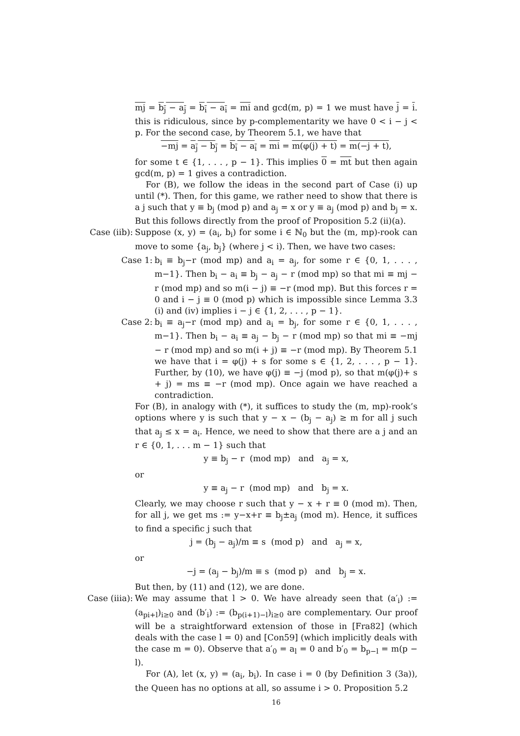mj = b<sub>j</sub> − a<sub>j</sub> = b<sub>i</sub> − a<sub>i</sub> = mi and gcd(m, p) = 1 we must have j = i. this is ridiculous, since by p-complementarity we have 0 < i − j < p. For the second case, by Theorem 5.1, we have that
−mj = a<sub>j</sub> − b<sub>j</sub> = b<sub>i</sub> − a<sub>i</sub> = mi = m(φ(j) + t) = m(−j + t),
for some t ∈ {1, . . . , p − 1}. This implies 0 = mt but then again gcd(m, p) = 1 gives a contradiction.
For (B), we follow the ideas in the second part of Case (i) up until (*). Then, for this game, we rather need to show that there is a j such that y ≡ b<sub>j</sub> (mod p) and a<sub>j</sub> = x or y ≡ a<sub>j</sub> (mod p) and b<sub>j</sub> = x. But this follows directly from the proof of Proposition 5.2 (ii)(a).
Case (iib):
Suppose (x, y) = (a<sub>i</sub>, b<sub>i</sub>) for some i ∈ ℕ<sub>0</sub> but the (m, mp)-rook can move to some {a<sub>j</sub>, b<sub>j</sub>} (where j < i). Then, we have two cases:
Case 1:
b<sub>i</sub> ≡ b<sub>j</sub>−r (mod mp) and a<sub>i</sub> = a<sub>j</sub>, for some r ∈ {0, 1, . . . , m−1}. Then b<sub>i</sub> − a<sub>i</sub> ≡ b<sub>j</sub> − a<sub>j</sub> − r (mod mp) so that mi ≡ mj − r (mod mp) and so m(i − j) ≡ −r (mod mp). But this forces r = 0 and i − j ≡ 0 (mod p) which is impossible since Lemma 3.3 (i) and (iv) implies i − j ∈ {1, 2, . . . , p − 1}.
Case 2:
b<sub>i</sub> ≡ a<sub>j</sub>−r (mod mp) and a<sub>i</sub> = b<sub>j</sub>, for some r ∈ {0, 1, . . . , m−1}. Then b<sub>i</sub> − a<sub>i</sub> ≡ a<sub>j</sub> − b<sub>j</sub> − r (mod mp) so that mi ≡ −mj − r (mod mp) and so m(i + j) ≡ −r (mod mp). By Theorem 5.1 we have that i = φ(j) + s for some s ∈ {1, 2, . . . , p − 1}. Further, by (10), we have φ(j) ≡ −j (mod p), so that m(φ(j)+ s + j) = ms ≡ −r (mod mp). Once again we have reached a contradiction.
For (B), in analogy with (*), it suffices to study the (m, mp)-rook’s options where y is such that y − x − (b<sub>j</sub> − a<sub>j</sub>) ≥ m for all j such that a<sub>j</sub> ≤ x = a<sub>i</sub>. Hence, we need to show that there are a j and an r ∈ {0, 1, . . . m − 1} such that
y ≡ b<sub>j</sub> − r (mod mp) and a<sub>j</sub> = x,
or
y ≡ a<sub>j</sub> − r (mod mp) and b<sub>j</sub> = x.
Clearly, we may choose r such that y − x + r ≡ 0 (mod m). Then, for all j, we get ms := y−x+r ≡ b<sub>j</sub>±a<sub>j</sub> (mod m). Hence, it suffices to find a specific j such that
j = (b<sub>j</sub> − a<sub>j</sub>)/m ≡ s (mod p) and a<sub>j</sub> = x,
or
−j = (a<sub>j</sub> − b<sub>j</sub>)/m ≡ s (mod p) and b<sub>j</sub> = x.
But then, by (11) and (12), we are done.
Case (iiia):
We may assume that l > 0. We have already seen that (a′<sub>i</sub>) := (a<sub>pi+l</sub>)<sub>i≥0</sub> and (b′<sub>i</sub>) := (b<sub>p(i+1)−l</sub>)<sub>i≥0</sub> are complementary. Our proof will be a straightforward extension of those in [Fra82] (which deals with the case l = 0) and [Con59] (which implicitly deals with the case m = 0). Observe that a′<sub>0</sub> = a<sub>l</sub> = 0 and b′<sub>0</sub> = b<sub>p−l</sub> = m(p − l).
For (A), let (x, y) = (a<sub>i</sub>, b<sub>i</sub>). In case i = 0 (by Definition 3 (3a)), the Queen has no options at all, so assume i > 0. Proposition 5.2
16